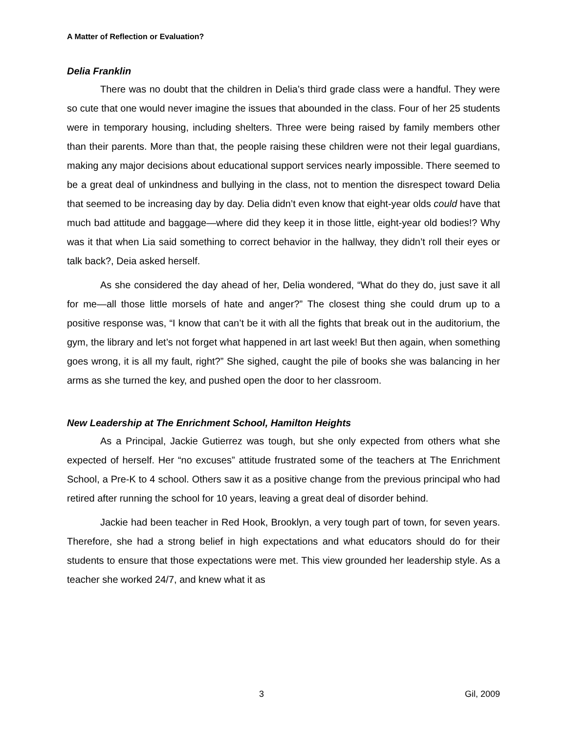A Matter of Reflection or Evaluation?
Delia Franklin
There was no doubt that the children in Delia’s third grade class were a handful. They were so cute that one would never imagine the issues that abounded in the class. Four of her 25 students were in temporary housing, including shelters. Three were being raised by family members other than their parents. More than that, the people raising these children were not their legal guardians, making any major decisions about educational support services nearly impossible. There seemed to be a great deal of unkindness and bullying in the class, not to mention the disrespect toward Delia that seemed to be increasing day by day. Delia didn’t even know that eight-year olds could have that much bad attitude and baggage—where did they keep it in those little, eight-year old bodies!? Why was it that when Lia said something to correct behavior in the hallway, they didn’t roll their eyes or talk back?, Deia asked herself.
As she considered the day ahead of her, Delia wondered, “What do they do, just save it all for me—all those little morsels of hate and anger?” The closest thing she could drum up to a positive response was, “I know that can’t be it with all the fights that break out in the auditorium, the gym, the library and let’s not forget what happened in art last week! But then again, when something goes wrong, it is all my fault, right?” She sighed, caught the pile of books she was balancing in her arms as she turned the key, and pushed open the door to her classroom.
New Leadership at The Enrichment School, Hamilton Heights
As a Principal, Jackie Gutierrez was tough, but she only expected from others what she expected of herself. Her “no excuses” attitude frustrated some of the teachers at The Enrichment School, a Pre-K to 4 school. Others saw it as a positive change from the previous principal who had retired after running the school for 10 years, leaving a great deal of disorder behind.
Jackie had been teacher in Red Hook, Brooklyn, a very tough part of town, for seven years. Therefore, she had a strong belief in high expectations and what educators should do for their students to ensure that those expectations were met. This view grounded her leadership style. As a teacher she worked 24/7, and knew what it as
3 Gil, 2009